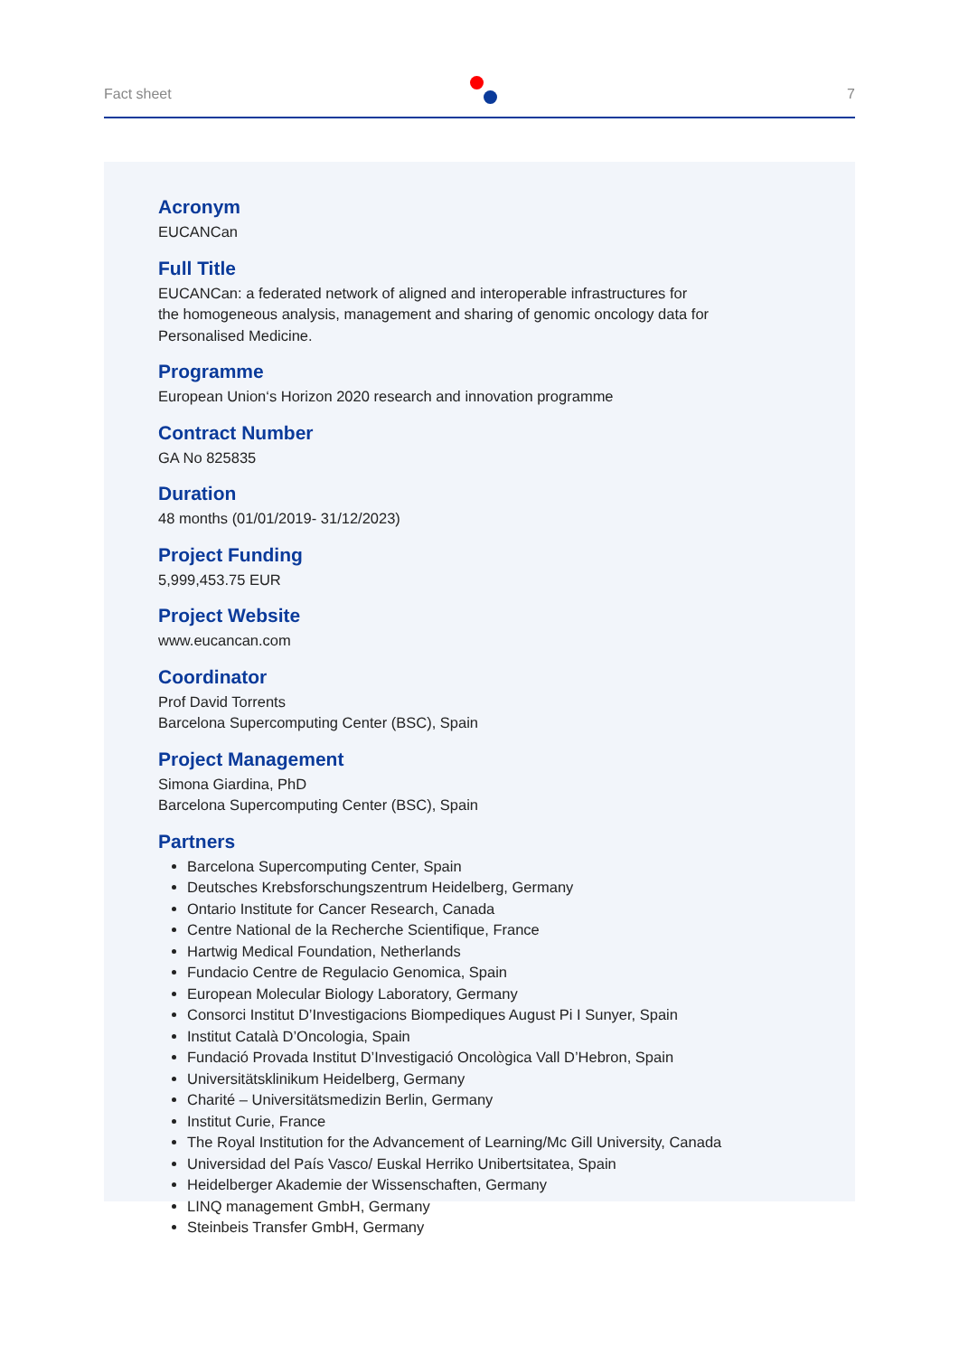Fact sheet 7
Acronym
EUCANCan
Full Title
EUCANCan: a federated network of aligned and interoperable infrastructures for
the homogeneous analysis, management and sharing of genomic oncology data for
Personalised Medicine.
Programme
European Union‘s Horizon 2020 research and innovation programme
Contract Number
GA No 825835
Duration
48 months (01/01/2019- 31/12/2023)
Project Funding
5,999,453.75 EUR
Project Website
www.eucancan.com
Coordinator
Prof David Torrents
Barcelona Supercomputing Center (BSC), Spain
Project Management
Simona Giardina, PhD
Barcelona Supercomputing Center (BSC), Spain
Partners
Barcelona Supercomputing Center, Spain
Deutsches Krebsforschungszentrum Heidelberg, Germany
Ontario Institute for Cancer Research, Canada
Centre National de la Recherche Scientifique, France
Hartwig Medical Foundation, Netherlands
Fundacio Centre de Regulacio Genomica, Spain
European Molecular Biology Laboratory, Germany
Consorci Institut D’Investigacions Biompediques August Pi I Sunyer, Spain
Institut Català D’Oncologia, Spain
Fundació Provada Institut D’Investigació Oncològica Vall D’Hebron, Spain
Universitätsklinikum Heidelberg, Germany
Charité – Universitätsmedizin Berlin, Germany
Institut Curie, France
The Royal Institution for the Advancement of Learning/Mc Gill University, Canada
Universidad del País Vasco/ Euskal Herriko Unibertsitatea, Spain
Heidelberger Akademie der Wissenschaften, Germany
LINQ management GmbH, Germany
Steinbeis Transfer GmbH, Germany